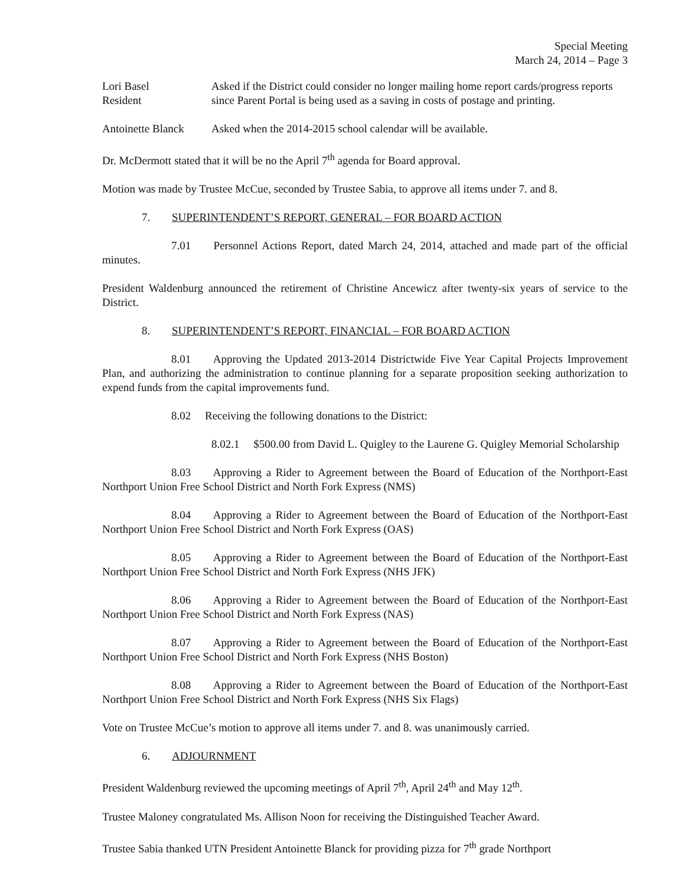Special Meeting
March 24, 2014 – Page 3
Lori Basel
Resident
Asked if the District could consider no longer mailing home report cards/progress reports since Parent Portal is being used as a saving in costs of postage and printing.
Antoinette Blanck
Asked when the 2014-2015 school calendar will be available.
Dr. McDermott stated that it will be no the April 7<sup>th</sup> agenda for Board approval.
Motion was made by Trustee McCue, seconded by Trustee Sabia, to approve all items under 7. and 8.
7. SUPERINTENDENT’S REPORT, GENERAL – FOR BOARD ACTION
7.01 Personnel Actions Report, dated March 24, 2014, attached and made part of the official minutes.
President Waldenburg announced the retirement of Christine Ancewicz after twenty-six years of service to the District.
8. SUPERINTENDENT’S REPORT, FINANCIAL – FOR BOARD ACTION
8.01 Approving the Updated 2013-2014 Districtwide Five Year Capital Projects Improvement Plan, and authorizing the administration to continue planning for a separate proposition seeking authorization to expend funds from the capital improvements fund.
8.02 Receiving the following donations to the District:
8.02.1 $500.00 from David L. Quigley to the Laurene G. Quigley Memorial Scholarship
8.03 Approving a Rider to Agreement between the Board of Education of the Northport-East Northport Union Free School District and North Fork Express (NMS)
8.04 Approving a Rider to Agreement between the Board of Education of the Northport-East Northport Union Free School District and North Fork Express (OAS)
8.05 Approving a Rider to Agreement between the Board of Education of the Northport-East Northport Union Free School District and North Fork Express (NHS JFK)
8.06 Approving a Rider to Agreement between the Board of Education of the Northport-East Northport Union Free School District and North Fork Express (NAS)
8.07 Approving a Rider to Agreement between the Board of Education of the Northport-East Northport Union Free School District and North Fork Express (NHS Boston)
8.08 Approving a Rider to Agreement between the Board of Education of the Northport-East Northport Union Free School District and North Fork Express (NHS Six Flags)
Vote on Trustee McCue’s motion to approve all items under 7. and 8. was unanimously carried.
6. ADJOURNMENT
President Waldenburg reviewed the upcoming meetings of April 7<sup>th</sup>, April 24<sup>th</sup> and May 12<sup>th</sup>.
Trustee Maloney congratulated Ms. Allison Noon for receiving the Distinguished Teacher Award.
Trustee Sabia thanked UTN President Antoinette Blanck for providing pizza for 7<sup>th</sup> grade Northport